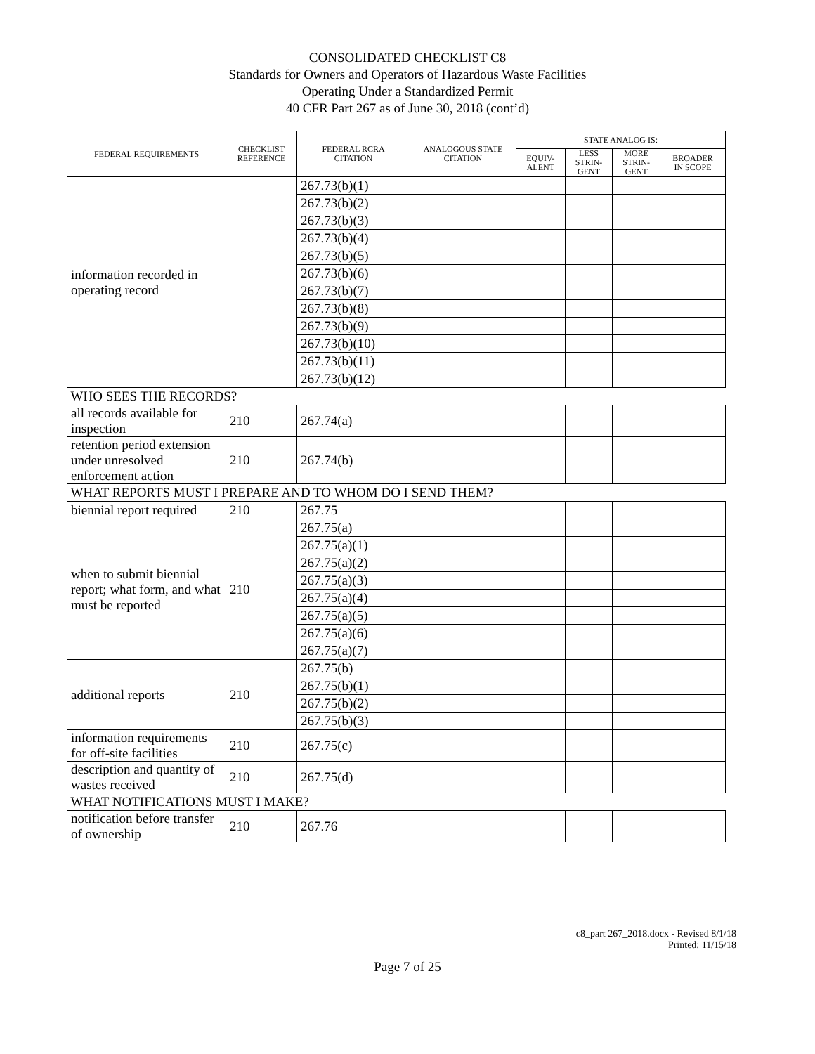CONSOLIDATED CHECKLIST C8
Standards for Owners and Operators of Hazardous Waste Facilities
Operating Under a Standardized Permit
40 CFR Part 267 as of June 30, 2018 (cont’d)
| FEDERAL REQUIREMENTS | CHECKLIST REFERENCE | FEDERAL RCRA CITATION | ANALOGOUS STATE CITATION | STATE ANALOG IS: | | | |
| --- | --- | --- | --- | --- | --- | --- | --- |
| | | | | EQUIV- ALENT | LESS STRIN- GENT | MORE STRIN- GENT | BROADER IN SCOPE |
| information recorded in operating record | | 267.73(b)(1) | | | | | |
| | | 267.73(b)(2) | | | | | |
| | | 267.73(b)(3) | | | | | |
| | | 267.73(b)(4) | | | | | |
| | | 267.73(b)(5) | | | | | |
| | | 267.73(b)(6) | | | | | |
| | | 267.73(b)(7) | | | | | |
| | | 267.73(b)(8) | | | | | |
| | | 267.73(b)(9) | | | | | |
| | | 267.73(b)(10) | | | | | |
| | | 267.73(b)(11) | | | | | |
| | | 267.73(b)(12) | | | | | |
| WHO SEES THE RECORDS? | | | | | | | |
| all records available for inspection | 210 | 267.74(a) | | | | | |
| retention period extension under unresolved enforcement action | 210 | 267.74(b) | | | | | |
| WHAT REPORTS MUST I PREPARE AND TO WHOM DO I SEND THEM? | | | | | | | |
| biennial report required | 210 | 267.75 | | | | | |
| when to submit biennial report; what form, and what must be reported | 210 | 267.75(a) | | | | | |
| | | 267.75(a)(1) | | | | | |
| | | 267.75(a)(2) | | | | | |
| | | 267.75(a)(3) | | | | | |
| | | 267.75(a)(4) | | | | | |
| | | 267.75(a)(5) | | | | | |
| | | 267.75(a)(6) | | | | | |
| | | 267.75(a)(7) | | | | | |
| additional reports | 210 | 267.75(b) | | | | | |
| | | 267.75(b)(1) | | | | | |
| | | 267.75(b)(2) | | | | | |
| | | 267.75(b)(3) | | | | | |
| information requirements for off-site facilities | 210 | 267.75(c) | | | | | |
| description and quantity of wastes received | 210 | 267.75(d) | | | | | |
| WHAT NOTIFICATIONS MUST I MAKE? | | | | | | | |
| notification before transfer of ownership | 210 | 267.76 | | | | | |
c8_part 267_2018.docx - Revised 8/1/18
Printed: 11/15/18
Page 7 of 25